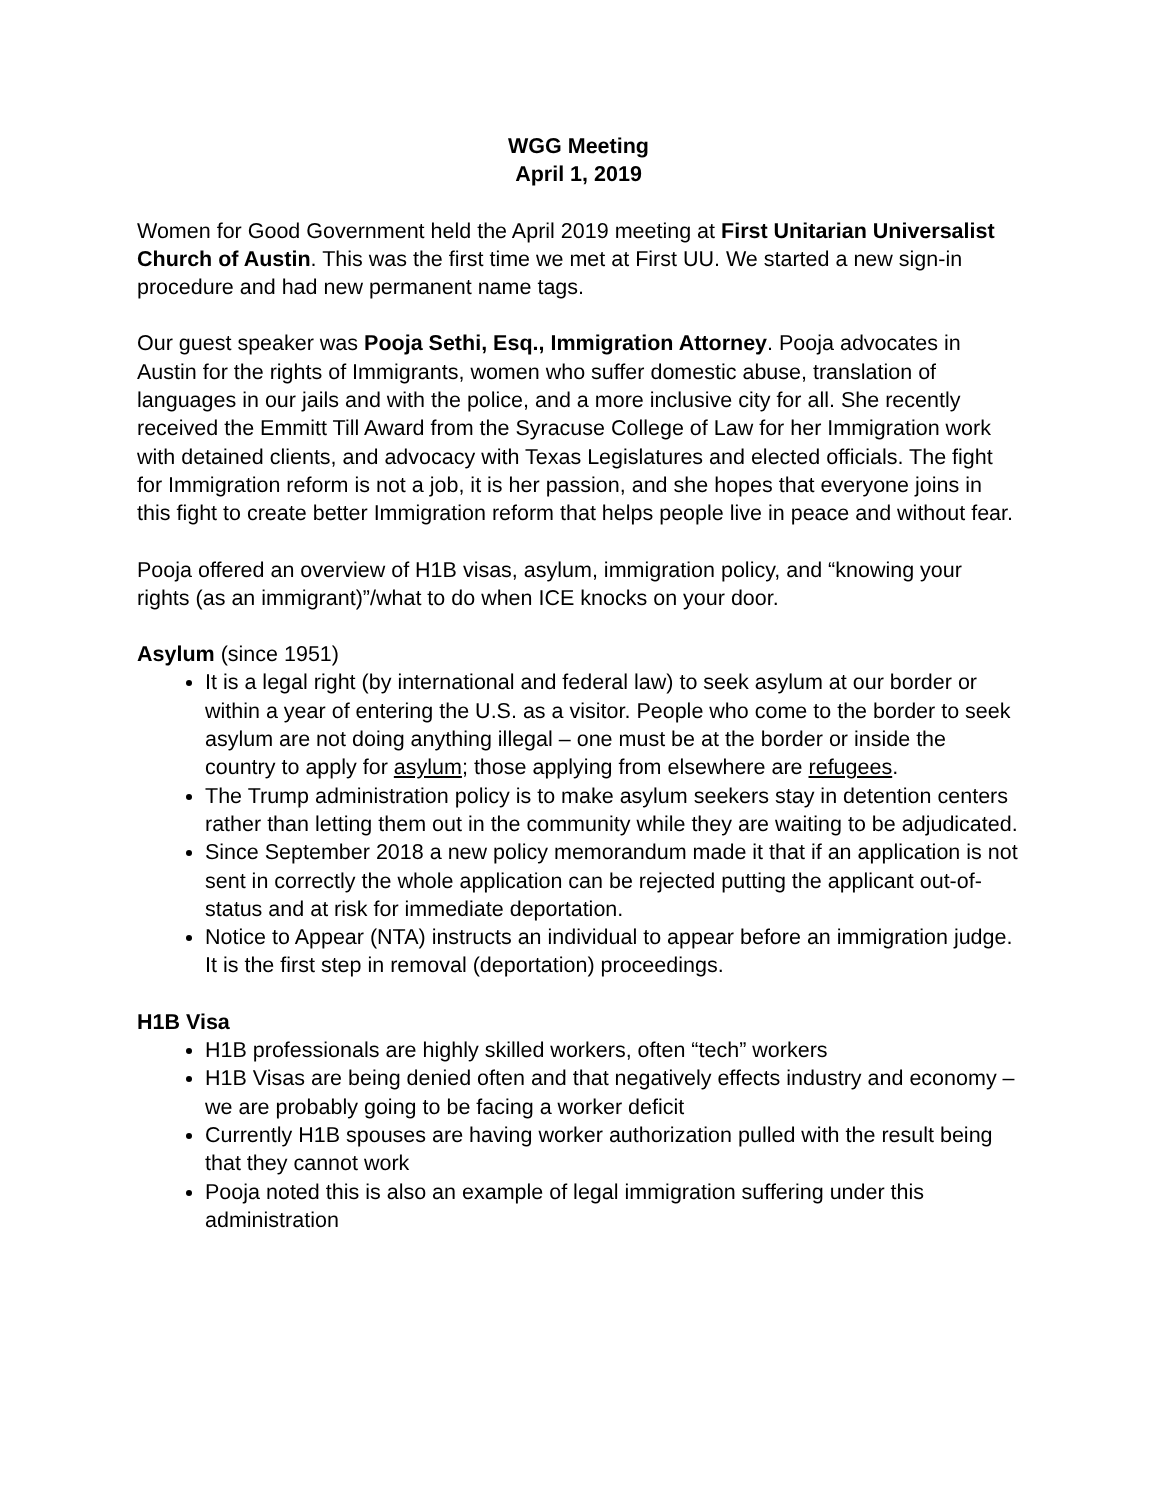WGG Meeting
April 1, 2019
Women for Good Government held the April 2019 meeting at First Unitarian Universalist Church of Austin. This was the first time we met at First UU. We started a new sign-in procedure and had new permanent name tags.
Our guest speaker was Pooja Sethi, Esq., Immigration Attorney. Pooja advocates in Austin for the rights of Immigrants, women who suffer domestic abuse, translation of languages in our jails and with the police, and a more inclusive city for all. She recently received the Emmitt Till Award from the Syracuse College of Law for her Immigration work with detained clients, and advocacy with Texas Legislatures and elected officials. The fight for Immigration reform is not a job, it is her passion, and she hopes that everyone joins in this fight to create better Immigration reform that helps people live in peace and without fear.
Pooja offered an overview of H1B visas, asylum, immigration policy, and “knowing your rights (as an immigrant)”/what to do when ICE knocks on your door.
Asylum (since 1951)
It is a legal right (by international and federal law) to seek asylum at our border or within a year of entering the U.S. as a visitor. People who come to the border to seek asylum are not doing anything illegal – one must be at the border or inside the country to apply for asylum; those applying from elsewhere are refugees.
The Trump administration policy is to make asylum seekers stay in detention centers rather than letting them out in the community while they are waiting to be adjudicated.
Since September 2018 a new policy memorandum made it that if an application is not sent in correctly the whole application can be rejected putting the applicant out-of-status and at risk for immediate deportation.
Notice to Appear (NTA) instructs an individual to appear before an immigration judge. It is the first step in removal (deportation) proceedings.
H1B Visa
H1B professionals are highly skilled workers, often “tech” workers
H1B Visas are being denied often and that negatively effects industry and economy – we are probably going to be facing a worker deficit
Currently H1B spouses are having worker authorization pulled with the result being that they cannot work
Pooja noted this is also an example of legal immigration suffering under this administration